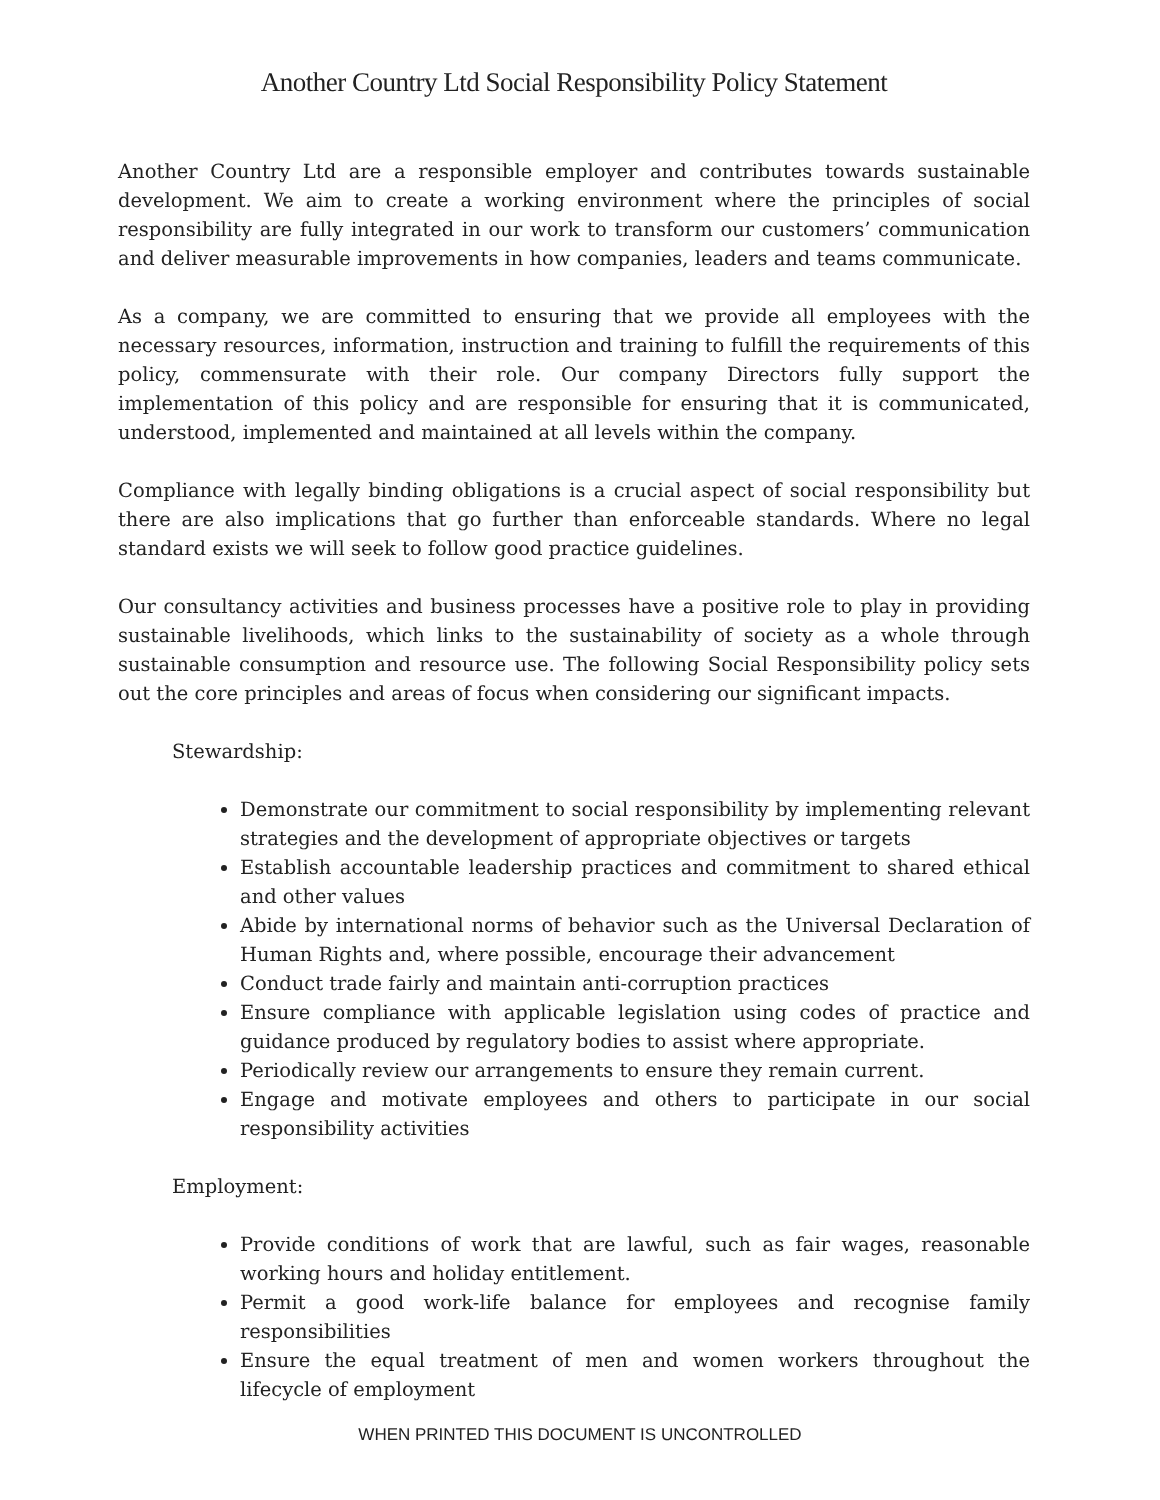Another Country Ltd Social Responsibility Policy Statement
Another Country Ltd are a responsible employer and contributes towards sustainable development. We aim to create a working environment where the principles of social responsibility are fully integrated in our work to transform our customers’ communication and deliver measurable improvements in how companies, leaders and teams communicate.
As a company, we are committed to ensuring that we provide all employees with the necessary resources, information, instruction and training to fulfill the requirements of this policy, commensurate with their role. Our company Directors fully support the implementation of this policy and are responsible for ensuring that it is communicated, understood, implemented and maintained at all levels within the company.
Compliance with legally binding obligations is a crucial aspect of social responsibility but there are also implications that go further than enforceable standards. Where no legal standard exists we will seek to follow good practice guidelines.
Our consultancy activities and business processes have a positive role to play in providing sustainable livelihoods, which links to the sustainability of society as a whole through sustainable consumption and resource use. The following Social Responsibility policy sets out the core principles and areas of focus when considering our significant impacts.
Stewardship:
Demonstrate our commitment to social responsibility by implementing relevant strategies and the development of appropriate objectives or targets
Establish accountable leadership practices and commitment to shared ethical and other values
Abide by international norms of behavior such as the Universal Declaration of Human Rights and, where possible, encourage their advancement
Conduct trade fairly and maintain anti-corruption practices
Ensure compliance with applicable legislation using codes of practice and guidance produced by regulatory bodies to assist where appropriate.
Periodically review our arrangements to ensure they remain current.
Engage and motivate employees and others to participate in our social responsibility activities
Employment:
Provide conditions of work that are lawful, such as fair wages, reasonable working hours and holiday entitlement.
Permit a good work-life balance for employees and recognise family responsibilities
Ensure the equal treatment of men and women workers throughout the lifecycle of employment
WHEN PRINTED THIS DOCUMENT IS UNCONTROLLED